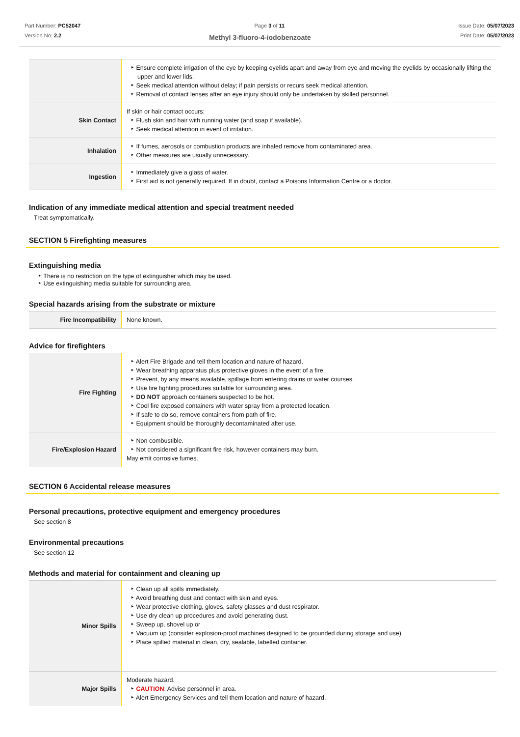Part Number: PC52047
Version No: 2.2
Page 3 of 11 Issue Date: 05/07/2023
Print Date: 05/07/2023
Methyl 3-fluoro-4-iodobenzoate
| | Ensure complete irrigation of the eye by keeping eyelids apart and away from eye and moving the eyelids by occasionally lifting the upper and lower lids. Seek medical attention without delay; if pain persists or recurs seek medical attention. Removal of contact lenses after an eye injury should only be undertaken by skilled personnel. |
| Skin Contact | If skin or hair contact occurs: Flush skin and hair with running water (and soap if available). Seek medical attention in event of irritation. |
| Inhalation | If fumes, aerosols or combustion products are inhaled remove from contaminated area. Other measures are usually unnecessary. |
| Ingestion | Immediately give a glass of water. First aid is not generally required. If in doubt, contact a Poisons Information Centre or a doctor. |
Indication of any immediate medical attention and special treatment needed
Treat symptomatically.
SECTION 5 Firefighting measures
Extinguishing media
There is no restriction on the type of extinguisher which may be used.
Use extinguishing media suitable for surrounding area.
Special hazards arising from the substrate or mixture
| Fire Incompatibility | None known. |
Advice for firefighters
| Fire Fighting | Alert Fire Brigade and tell them location and nature of hazard. Wear breathing apparatus plus protective gloves in the event of a fire. Prevent, by any means available, spillage from entering drains or water courses. Use fire fighting procedures suitable for surrounding area. DO NOT approach containers suspected to be hot. Cool fire exposed containers with water spray from a protected location. If safe to do so, remove containers from path of fire. Equipment should be thoroughly decontaminated after use. |
| Fire/Explosion Hazard | Non combustible. Not considered a significant fire risk, however containers may burn. May emit corrosive fumes. |
SECTION 6 Accidental release measures
Personal precautions, protective equipment and emergency procedures
See section 8
Environmental precautions
See section 12
Methods and material for containment and cleaning up
| Minor Spills | Clean up all spills immediately. Avoid breathing dust and contact with skin and eyes. Wear protective clothing, gloves, safety glasses and dust respirator. Use dry clean up procedures and avoid generating dust. Sweep up, shovel up or Vacuum up (consider explosion-proof machines designed to be grounded during storage and use). Place spilled material in clean, dry, sealable, labelled container. |
| Major Spills | Moderate hazard. CAUTION : Advise personnel in area. Alert Emergency Services and tell them location and nature of hazard. |